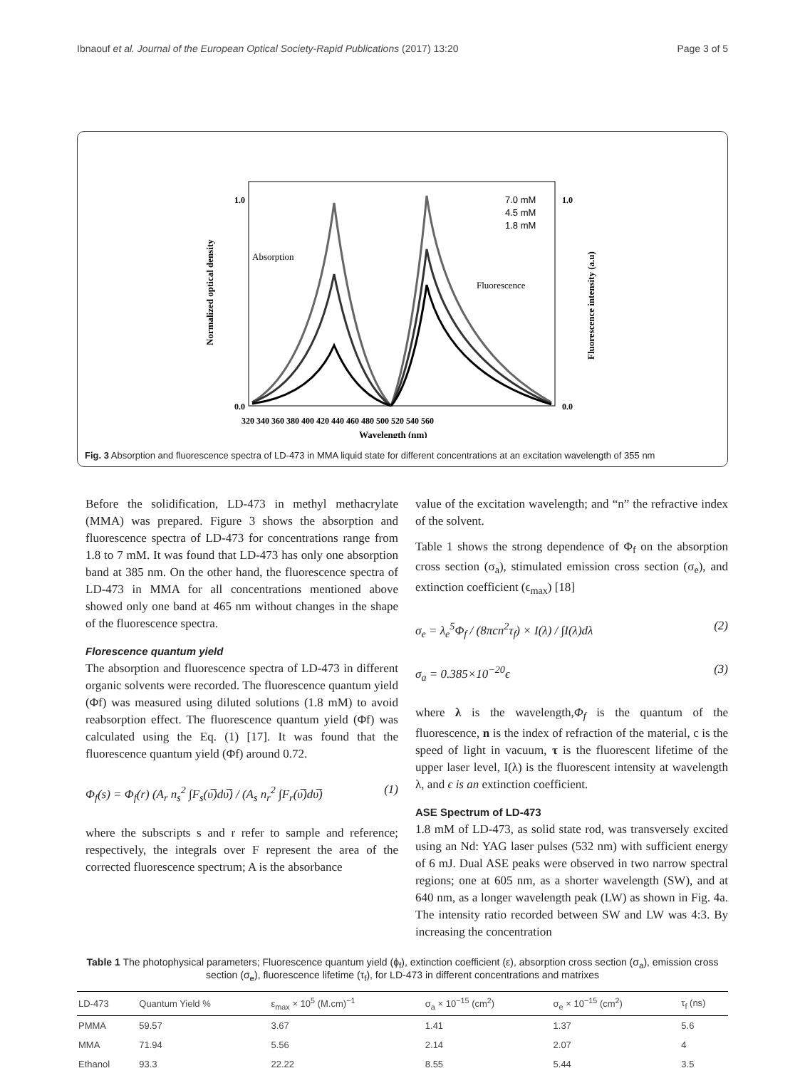Ibnaouf et al. Journal of the European Optical Society-Rapid Publications (2017) 13:20 Page 3 of 5
1.0
0.0
1.0
0.0
Absorption
Fluorescence
7.0 mM
4.5 mM
1.8 mM
320 340 360 380 400 420 440 460 480 500 520 540 560
Wavelength (nm)
Normalized optical density
Fluorescence intensity (a.u)
Fig. 3 Absorption and fluorescence spectra of LD-473 in MMA liquid state for different concentrations at an excitation wavelength of 355 nm
Before the solidification, LD-473 in methyl methacrylate (MMA) was prepared. Figure 3 shows the absorption and fluorescence spectra of LD-473 for concentrations range from 1.8 to 7 mM. It was found that LD-473 has only one absorption band at 385 nm. On the other hand, the fluorescence spectra of LD-473 in MMA for all concentrations mentioned above showed only one band at 465 nm without changes in the shape of the fluorescence spectra.
Florescence quantum yield
The absorption and fluorescence spectra of LD-473 in different organic solvents were recorded. The fluorescence quantum yield (Φf) was measured using diluted solutions (1.8 mM) to avoid reabsorption effect. The fluorescence quantum yield (Φf) was calculated using the Eq. (1) [17]. It was found that the fluorescence quantum yield (Φf) around 0.72.
Φ<sub>f</sub>(s) = Φ<sub>f</sub>(r) (A<sub>r</sub> n<sub>s</sub><sup>2</sup> ∫F<sub>s</sub>(υ̅)dυ̅) / (A<sub>s</sub> n<sub>r</sub><sup>2</sup> ∫F<sub>r</sub>(υ̅)dυ̅) (1)
where the subscripts s and r refer to sample and reference; respectively, the integrals over F represent the area of the corrected fluorescence spectrum; A is the absorbance
value of the excitation wavelength; and “n” the refractive index of the solvent.
Table 1 shows the strong dependence of Φ<sub>f</sub> on the absorption cross section (σ<sub>a</sub>), stimulated emission cross section (σ<sub>e</sub>), and extinction coefficient (ϵ<sub>max</sub>) [18]
σ<sub>e</sub> = λ<sub>e</sub><sup>5</sup>Φ<sub>f</sub> / (8πcn<sup>2</sup>τ<sub>f</sub>) × I(λ) / ∫I(λ)dλ (2)
σ<sub>a</sub> = 0.385×10<sup>−20</sup>ϵ (3)
where λ is the wavelength,Φ<sub>f</sub> is the quantum of the fluorescence, n is the index of refraction of the material, c is the speed of light in vacuum, τ is the fluorescent lifetime of the upper laser level, I(λ) is the fluorescent intensity at wavelength λ, and ϵ is an extinction coefficient.
ASE Spectrum of LD-473
1.8 mM of LD-473, as solid state rod, was transversely excited using an Nd: YAG laser pulses (532 nm) with sufficient energy of 6 mJ. Dual ASE peaks were observed in two narrow spectral regions; one at 605 nm, as a shorter wavelength (SW), and at 640 nm, as a longer wavelength peak (LW) as shown in Fig. 4a. The intensity ratio recorded between SW and LW was 4:3. By increasing the concentration
Table 1 The photophysical parameters; Fluorescence quantum yield (ϕ<sub>f</sub>), extinction coefficient (ε), absorption cross section (σ<sub>a</sub>), emission cross section (σ<sub>e</sub>), fluorescence lifetime (τ<sub>f</sub>), for LD-473 in different concentrations and matrixes
| LD-473 | Quantum Yield % | ε<sub>max</sub> × 10<sup>5</sup> (M.cm)<sup>−1</sup> | σ<sub>a</sub> × 10<sup>−15</sup> (cm<sup>2</sup>) | σ<sub>e</sub> × 10<sup>−15</sup> (cm<sup>2</sup>) | τ<sub>f</sub> (ns) |
| --- | --- | --- | --- | --- | --- |
| PMMA | 59.57 | 3.67 | 1.41 | 1.37 | 5.6 |
| MMA | 71.94 | 5.56 | 2.14 | 2.07 | 4 |
| Ethanol | 93.3 | 22.22 | 8.55 | 5.44 | 3.5 |